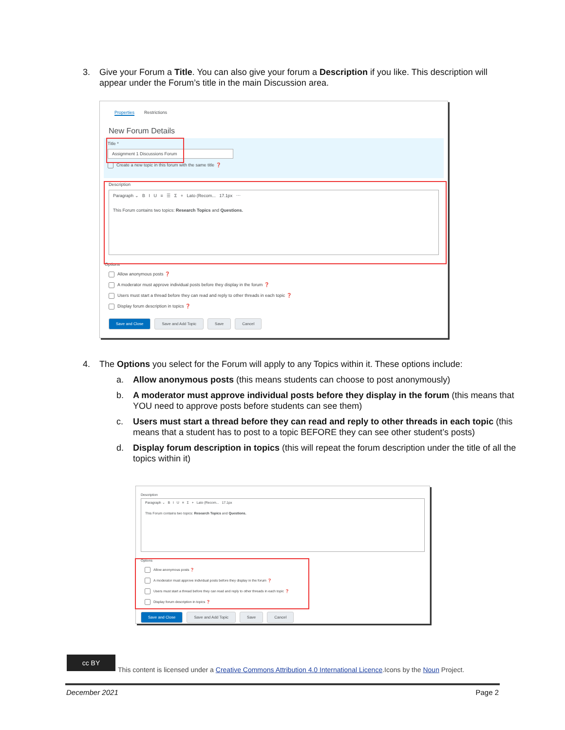3. Give your Forum a Title. You can also give your forum a Description if you like. This description will appear under the Forum’s title in the main Discussion area.
Properties Restrictions
New Forum Details
Title *
Assignment 1 Discussions Forum
Create a new topic in this forum with the same title ❓
Description
Paragraph ⌄ B I U ≡ ☰ Σ + Lato (Recom... 17.1px ⋯
This Forum contains two topics: Research Topics and Questions.
Options
Allow anonymous posts ❓
A moderator must approve individual posts before they display in the forum ❓
Users must start a thread before they can read and reply to other threads in each topic ❓
Display forum description in topics ❓
Save and Close Save and Add Topic Save Cancel
4. The Options you select for the Forum will apply to any Topics within it. These options include:
a. Allow anonymous posts (this means students can choose to post anonymously)
b. A moderator must approve individual posts before they display in the forum (this means that YOU need to approve posts before students can see them)
c. Users must start a thread before they can read and reply to other threads in each topic (this means that a student has to post to a topic BEFORE they can see other student’s posts)
d. Display forum description in topics (this will repeat the forum description under the title of all the topics within it)
Description
Paragraph ⌄ B I U ≡ Σ + Lato (Recom... 17.1px
This Forum contains two topics: Research Topics and Questions.
Options
Allow anonymous posts ❓
A moderator must approve individual posts before they display in the forum ❓
Users must start a thread before they can read and reply to other threads in each topic ❓
Display forum description in topics ❓
Save and Close Save and Add Topic Save Cancel
cc BY
This content is licensed under a Creative Commons Attribution 4.0 International Licence.Icons by the Noun Project.
December 2021 Page 2